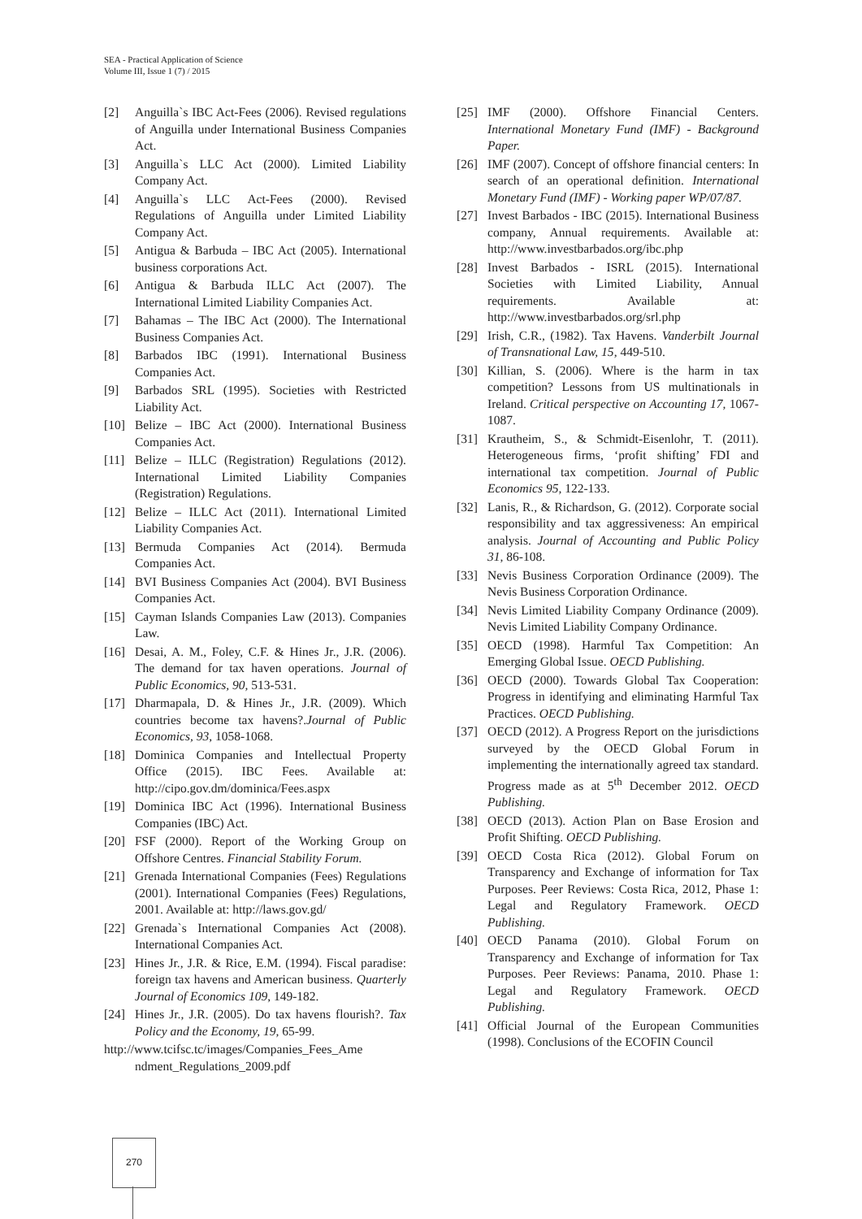SEA - Practical Application of Science
Volume III, Issue 1 (7) / 2015
[2] Anguilla`s IBC Act-Fees (2006). Revised regulations of Anguilla under International Business Companies Act.
[3] Anguilla`s LLC Act (2000). Limited Liability Company Act.
[4] Anguilla`s LLC Act-Fees (2000). Revised Regulations of Anguilla under Limited Liability Company Act.
[5] Antigua & Barbuda – IBC Act (2005). International business corporations Act.
[6] Antigua & Barbuda ILLC Act (2007). The International Limited Liability Companies Act.
[7] Bahamas – The IBC Act (2000). The International Business Companies Act.
[8] Barbados IBC (1991). International Business Companies Act.
[9] Barbados SRL (1995). Societies with Restricted Liability Act.
[10] Belize – IBC Act (2000). International Business Companies Act.
[11] Belize – ILLC (Registration) Regulations (2012). International Limited Liability Companies (Registration) Regulations.
[12] Belize – ILLC Act (2011). International Limited Liability Companies Act.
[13] Bermuda Companies Act (2014). Bermuda Companies Act.
[14] BVI Business Companies Act (2004). BVI Business Companies Act.
[15] Cayman Islands Companies Law (2013). Companies Law.
[16] Desai, A. M., Foley, C.F. & Hines Jr., J.R. (2006). The demand for tax haven operations. Journal of Public Economics, 90, 513-531.
[17] Dharmapala, D. & Hines Jr., J.R. (2009). Which countries become tax havens?.Journal of Public Economics, 93, 1058-1068.
[18] Dominica Companies and Intellectual Property Office (2015). IBC Fees. Available at: http://cipo.gov.dm/dominica/Fees.aspx
[19] Dominica IBC Act (1996). International Business Companies (IBC) Act.
[20] FSF (2000). Report of the Working Group on Offshore Centres. Financial Stability Forum.
[21] Grenada International Companies (Fees) Regulations (2001). International Companies (Fees) Regulations, 2001. Available at: http://laws.gov.gd/
[22] Grenada`s International Companies Act (2008). International Companies Act.
[23] Hines Jr., J.R. & Rice, E.M. (1994). Fiscal paradise: foreign tax havens and American business. Quarterly Journal of Economics 109, 149-182.
[24] Hines Jr., J.R. (2005). Do tax havens flourish?. Tax Policy and the Economy, 19, 65-99.
http://www.tcifsc.tc/images/Companies_Fees_Ame
ndment_Regulations_2009.pdf
[25] IMF (2000). Offshore Financial Centers. International Monetary Fund (IMF) - Background Paper.
[26] IMF (2007). Concept of offshore financial centers: In search of an operational definition. International Monetary Fund (IMF) - Working paper WP/07/87.
[27] Invest Barbados - IBC (2015). International Business company, Annual requirements. Available at: http://www.investbarbados.org/ibc.php
[28] Invest Barbados - ISRL (2015). International Societies with Limited Liability, Annual requirements. Available at: http://www.investbarbados.org/srl.php
[29] Irish, C.R., (1982). Tax Havens. Vanderbilt Journal of Transnational Law, 15, 449-510.
[30] Killian, S. (2006). Where is the harm in tax competition? Lessons from US multinationals in Ireland. Critical perspective on Accounting 17, 1067-1087.
[31] Krautheim, S., & Schmidt-Eisenlohr, T. (2011). Heterogeneous firms, ‘profit shifting’ FDI and international tax competition. Journal of Public Economics 95, 122-133.
[32] Lanis, R., & Richardson, G. (2012). Corporate social responsibility and tax aggressiveness: An empirical analysis. Journal of Accounting and Public Policy 31, 86-108.
[33] Nevis Business Corporation Ordinance (2009). The Nevis Business Corporation Ordinance.
[34] Nevis Limited Liability Company Ordinance (2009). Nevis Limited Liability Company Ordinance.
[35] OECD (1998). Harmful Tax Competition: An Emerging Global Issue. OECD Publishing.
[36] OECD (2000). Towards Global Tax Cooperation: Progress in identifying and eliminating Harmful Tax Practices. OECD Publishing.
[37] OECD (2012). A Progress Report on the jurisdictions surveyed by the OECD Global Forum in implementing the internationally agreed tax standard. Progress made as at 5<sup>th</sup> December 2012. OECD Publishing.
[38] OECD (2013). Action Plan on Base Erosion and Profit Shifting. OECD Publishing.
[39] OECD Costa Rica (2012). Global Forum on Transparency and Exchange of information for Tax Purposes. Peer Reviews: Costa Rica, 2012, Phase 1: Legal and Regulatory Framework. OECD Publishing.
[40] OECD Panama (2010). Global Forum on Transparency and Exchange of information for Tax Purposes. Peer Reviews: Panama, 2010. Phase 1: Legal and Regulatory Framework. OECD Publishing.
[41] Official Journal of the European Communities (1998). Conclusions of the ECOFIN Council
270